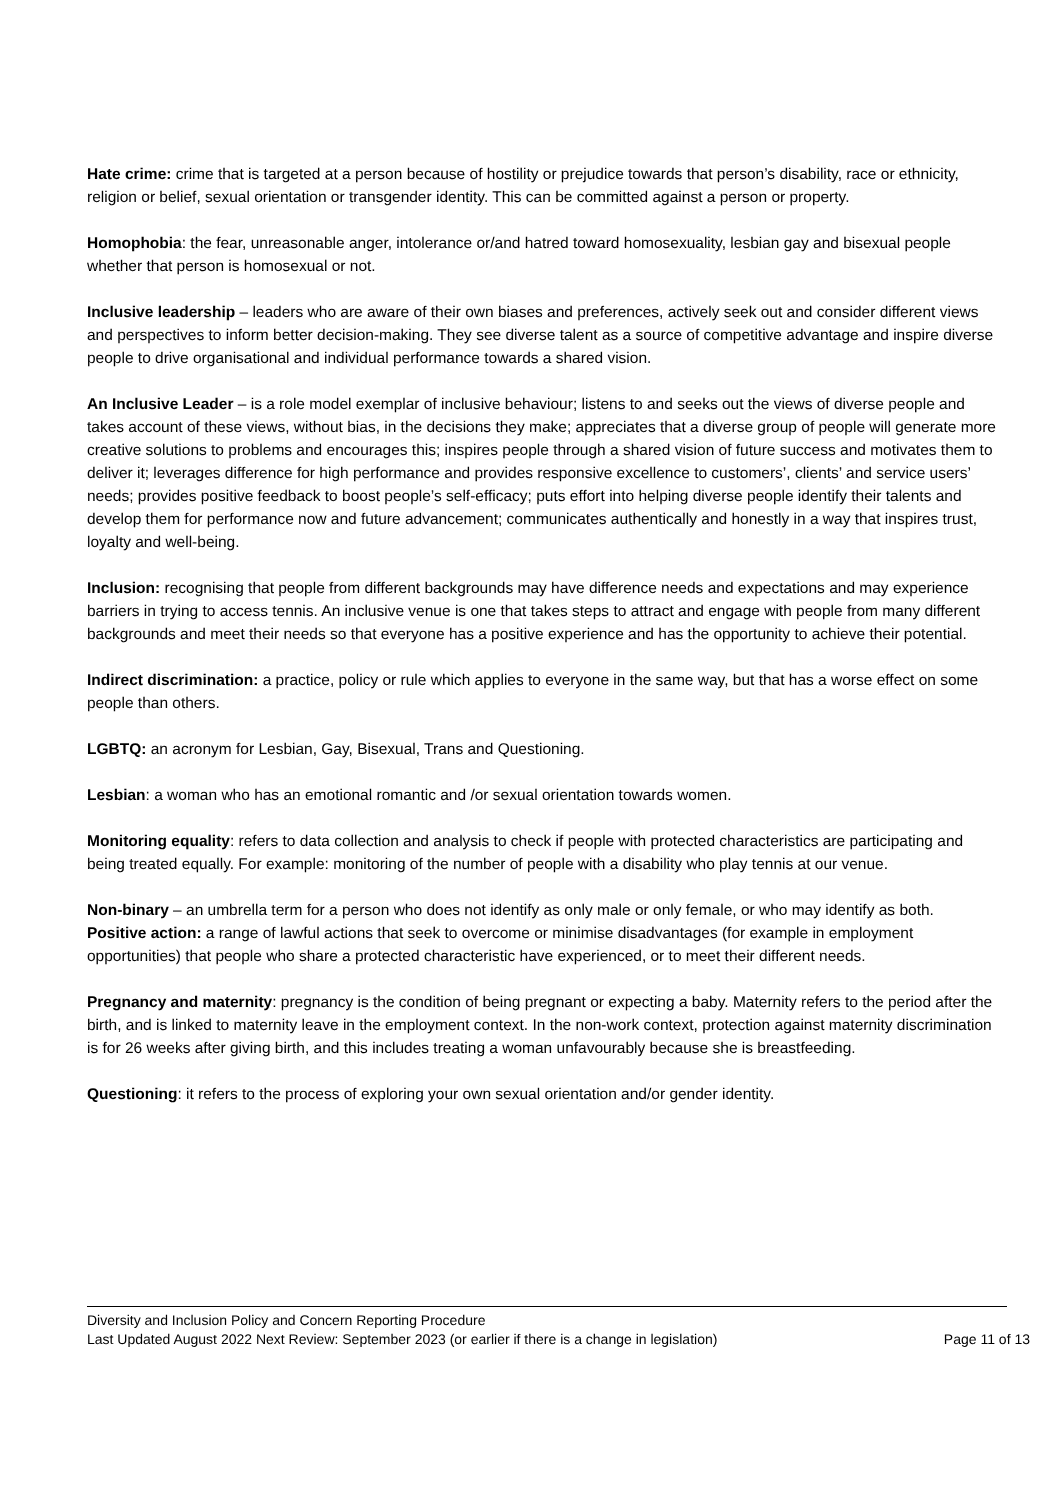Hate crime: crime that is targeted at a person because of hostility or prejudice towards that person’s disability, race or ethnicity, religion or belief, sexual orientation or transgender identity. This can be committed against a person or property.
Homophobia: the fear, unreasonable anger, intolerance or/and hatred toward homosexuality, lesbian gay and bisexual people whether that person is homosexual or not.
Inclusive leadership – leaders who are aware of their own biases and preferences, actively seek out and consider different views and perspectives to inform better decision-making. They see diverse talent as a source of competitive advantage and inspire diverse people to drive organisational and individual performance towards a shared vision.
An Inclusive Leader – is a role model exemplar of inclusive behaviour; listens to and seeks out the views of diverse people and takes account of these views, without bias, in the decisions they make; appreciates that a diverse group of people will generate more creative solutions to problems and encourages this; inspires people through a shared vision of future success and motivates them to deliver it; leverages difference for high performance and provides responsive excellence to customers’, clients’ and service users’ needs; provides positive feedback to boost people’s self-efficacy; puts effort into helping diverse people identify their talents and develop them for performance now and future advancement; communicates authentically and honestly in a way that inspires trust, loyalty and well-being.
Inclusion: recognising that people from different backgrounds may have difference needs and expectations and may experience barriers in trying to access tennis. An inclusive venue is one that takes steps to attract and engage with people from many different backgrounds and meet their needs so that everyone has a positive experience and has the opportunity to achieve their potential.
Indirect discrimination: a practice, policy or rule which applies to everyone in the same way, but that has a worse effect on some people than others.
LGBTQ: an acronym for Lesbian, Gay, Bisexual, Trans and Questioning.
Lesbian: a woman who has an emotional romantic and /or sexual orientation towards women.
Monitoring equality: refers to data collection and analysis to check if people with protected characteristics are participating and being treated equally. For example: monitoring of the number of people with a disability who play tennis at our venue.
Non-binary – an umbrella term for a person who does not identify as only male or only female, or who may identify as both.
Positive action: a range of lawful actions that seek to overcome or minimise disadvantages (for example in employment opportunities) that people who share a protected characteristic have experienced, or to meet their different needs.
Pregnancy and maternity: pregnancy is the condition of being pregnant or expecting a baby. Maternity refers to the period after the birth, and is linked to maternity leave in the employment context. In the non-work context, protection against maternity discrimination is for 26 weeks after giving birth, and this includes treating a woman unfavourably because she is breastfeeding.
Questioning: it refers to the process of exploring your own sexual orientation and/or gender identity.
Diversity and Inclusion Policy and Concern Reporting Procedure
Last Updated August 2022 Next Review: September 2023 (or earlier if there is a change in legislation) Page 11 of 13